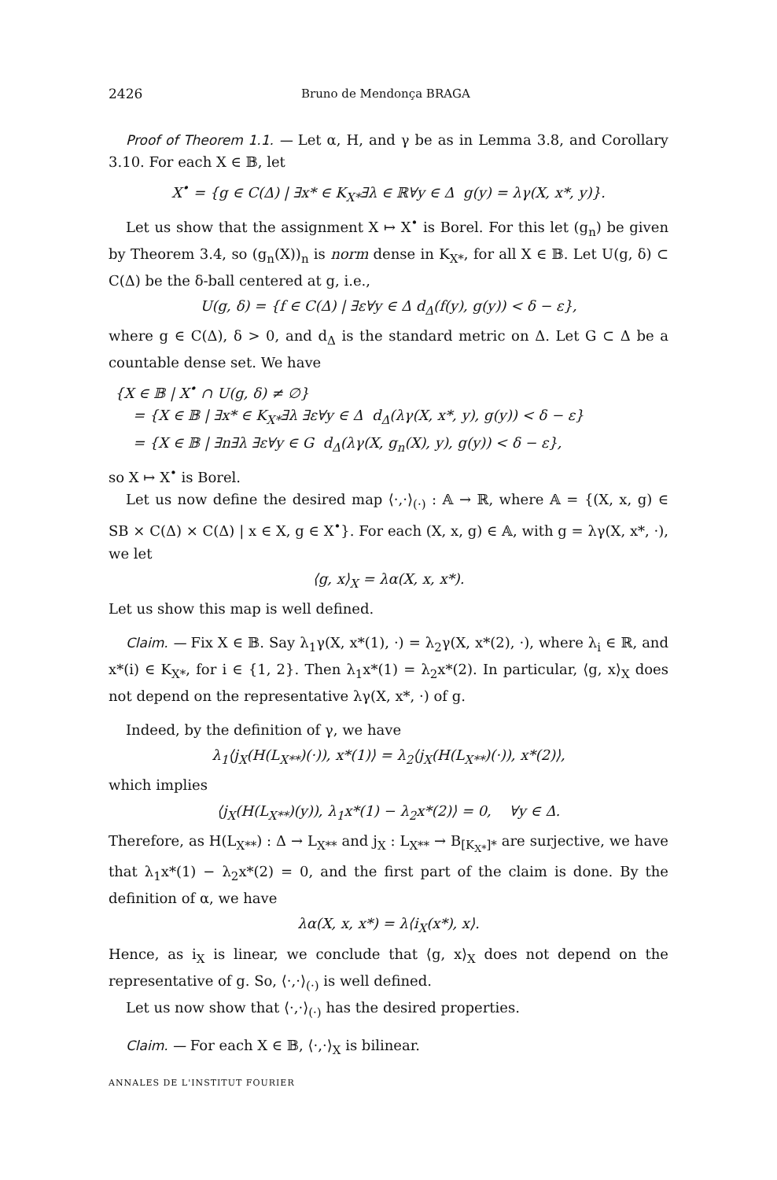2426 Bruno de Mendonça BRAGA
Proof of Theorem 1.1. — Let α, H, and γ be as in Lemma 3.8, and Corollary 3.10. For each X ∈ 𝔹, let
X<sup>•</sup> = {g ∈ C(Δ) | ∃x* ∈ K<sub>X*</sub>∃λ ∈ ℝ∀y ∈ Δ g(y) = λγ(X, x*, y)}.
Let us show that the assignment X ↦ X<sup>•</sup> is Borel. For this let (g<sub>n</sub>) be given by Theorem 3.4, so (g<sub>n</sub>(X))<sub>n</sub> is norm dense in K<sub>X*</sub>, for all X ∈ 𝔹. Let U(g, δ) ⊂ C(Δ) be the δ-ball centered at g, i.e.,
U(g, δ) = {f ∈ C(Δ) | ∃ε∀y ∈ Δ d<sub>Δ</sub>(f(y), g(y)) < δ − ε},
where g ∈ C(Δ), δ > 0, and d<sub>Δ</sub> is the standard metric on Δ. Let G ⊂ Δ be a countable dense set. We have
{X ∈ 𝔹 | X<sup>•</sup> ∩ U(g, δ) ≠ ∅}
= {X ∈ 𝔹 | ∃x* ∈ K<sub>X*</sub>∃λ ∃ε∀y ∈ Δ d<sub>Δ</sub>(λγ(X, x*, y), g(y)) < δ − ε}
= {X ∈ 𝔹 | ∃n∃λ ∃ε∀y ∈ G d<sub>Δ</sub>(λγ(X, g<sub>n</sub>(X), y), g(y)) < δ − ε},
so X ↦ X<sup>•</sup> is Borel.
Let us now define the desired map ⟨·,·⟩<sub>(·)</sub> : 𝔸 → ℝ, where 𝔸 = {(X, x, g) ∈ SB × C(Δ) × C(Δ) | x ∈ X, g ∈ X<sup>•</sup>}. For each (X, x, g) ∈ 𝔸, with g = λγ(X, x*, ·), we let
⟨g, x⟩<sub>X</sub> = λα(X, x, x*).
Let us show this map is well defined.
Claim. — Fix X ∈ 𝔹. Say λ<sub>1</sub>γ(X, x*(1), ·) = λ<sub>2</sub>γ(X, x*(2), ·), where λ<sub>i</sub> ∈ ℝ, and x*(i) ∈ K<sub>X*</sub>, for i ∈ {1, 2}. Then λ<sub>1</sub>x*(1) = λ<sub>2</sub>x*(2). In particular, ⟨g, x⟩<sub>X</sub> does not depend on the representative λγ(X, x*, ·) of g.
Indeed, by the definition of γ, we have
λ<sub>1</sub>⟨j<sub>X</sub>(H(L<sub>X**</sub>)(·)), x*(1)⟩ = λ<sub>2</sub>⟨j<sub>X</sub>(H(L<sub>X**</sub>)(·)), x*(2)⟩,
which implies
⟨j<sub>X</sub>(H(L<sub>X**</sub>)(y)), λ<sub>1</sub>x*(1) − λ<sub>2</sub>x*(2)⟩ = 0, ∀y ∈ Δ.
Therefore, as H(L<sub>X**</sub>) : Δ → L<sub>X**</sub> and j<sub>X</sub> : L<sub>X**</sub> → B<sub>[K<sub>X*</sub>]*</sub> are surjective, we have that λ<sub>1</sub>x*(1) − λ<sub>2</sub>x*(2) = 0, and the first part of the claim is done. By the definition of α, we have
λα(X, x, x*) = λ⟨i<sub>X</sub>(x*), x⟩.
Hence, as i<sub>X</sub> is linear, we conclude that ⟨g, x⟩<sub>X</sub> does not depend on the representative of g. So, ⟨·,·⟩<sub>(·)</sub> is well defined.
Let us now show that ⟨·,·⟩<sub>(·)</sub> has the desired properties.
Claim. — For each X ∈ 𝔹, ⟨·,·⟩<sub>X</sub> is bilinear.
ANNALES DE L'INSTITUT FOURIER